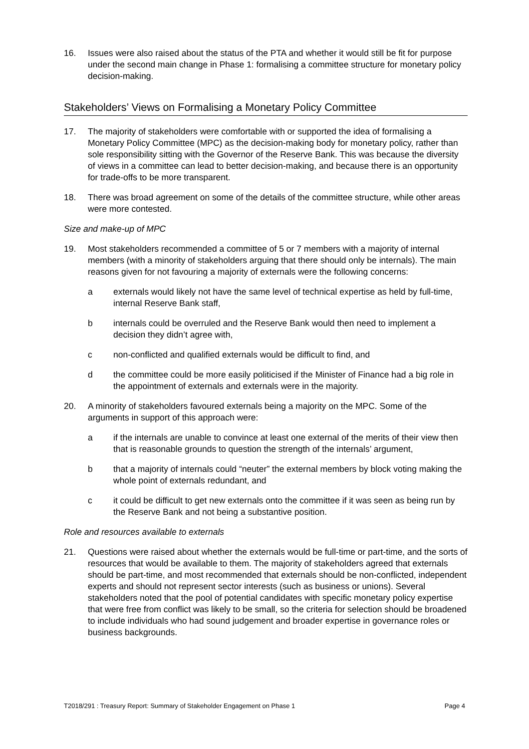16. Issues were also raised about the status of the PTA and whether it would still be fit for purpose under the second main change in Phase 1: formalising a committee structure for monetary policy decision-making.
Stakeholders’ Views on Formalising a Monetary Policy Committee
17. The majority of stakeholders were comfortable with or supported the idea of formalising a Monetary Policy Committee (MPC) as the decision-making body for monetary policy, rather than sole responsibility sitting with the Governor of the Reserve Bank. This was because the diversity of views in a committee can lead to better decision-making, and because there is an opportunity for trade-offs to be more transparent.
18. There was broad agreement on some of the details of the committee structure, while other areas were more contested.
Size and make-up of MPC
19. Most stakeholders recommended a committee of 5 or 7 members with a majority of internal members (with a minority of stakeholders arguing that there should only be internals). The main reasons given for not favouring a majority of externals were the following concerns:
a externals would likely not have the same level of technical expertise as held by full-time, internal Reserve Bank staff,
b internals could be overruled and the Reserve Bank would then need to implement a decision they didn’t agree with,
c non-conflicted and qualified externals would be difficult to find, and
d the committee could be more easily politicised if the Minister of Finance had a big role in the appointment of externals and externals were in the majority.
20. A minority of stakeholders favoured externals being a majority on the MPC. Some of the arguments in support of this approach were:
a if the internals are unable to convince at least one external of the merits of their view then that is reasonable grounds to question the strength of the internals’ argument,
b that a majority of internals could “neuter” the external members by block voting making the whole point of externals redundant, and
c it could be difficult to get new externals onto the committee if it was seen as being run by the Reserve Bank and not being a substantive position.
Role and resources available to externals
21. Questions were raised about whether the externals would be full-time or part-time, and the sorts of resources that would be available to them. The majority of stakeholders agreed that externals should be part-time, and most recommended that externals should be non-conflicted, independent experts and should not represent sector interests (such as business or unions). Several stakeholders noted that the pool of potential candidates with specific monetary policy expertise that were free from conflict was likely to be small, so the criteria for selection should be broadened to include individuals who had sound judgement and broader expertise in governance roles or business backgrounds.
T2018/291 : Treasury Report: Summary of Stakeholder Engagement on Phase 1 Page 4